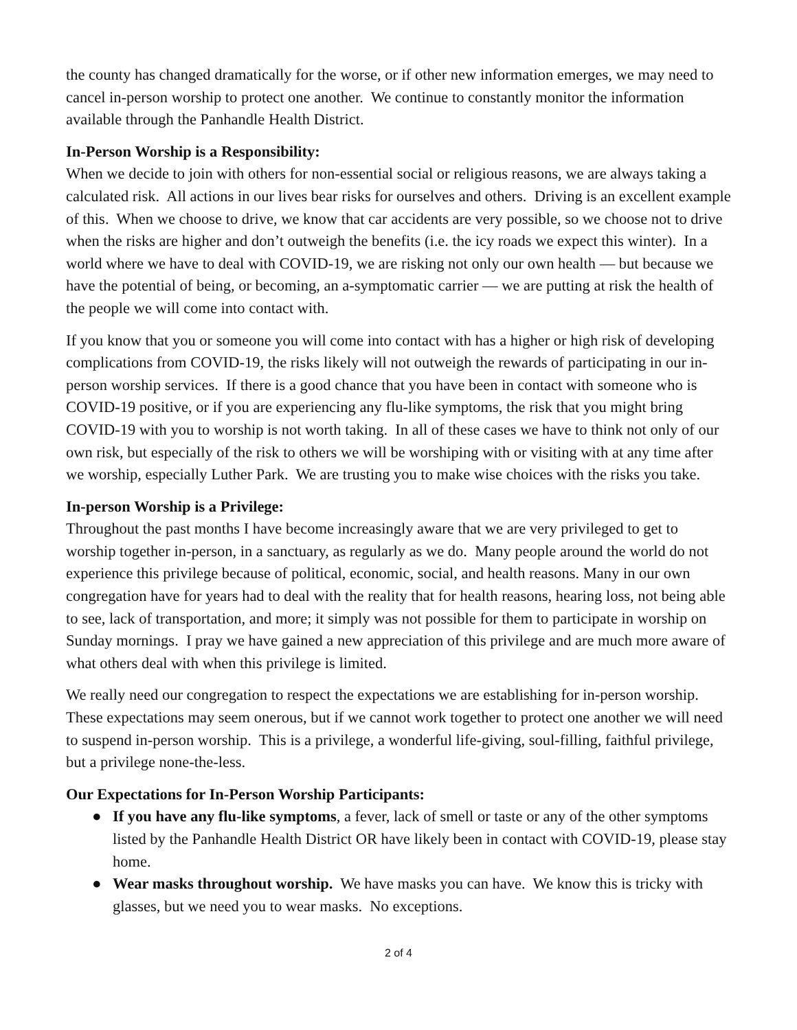the county has changed dramatically for the worse, or if other new information emerges, we may need to cancel in-person worship to protect one another. We continue to constantly monitor the information available through the Panhandle Health District.
In-Person Worship is a Responsibility:
When we decide to join with others for non-essential social or religious reasons, we are always taking a calculated risk. All actions in our lives bear risks for ourselves and others. Driving is an excellent example of this. When we choose to drive, we know that car accidents are very possible, so we choose not to drive when the risks are higher and don’t outweigh the benefits (i.e. the icy roads we expect this winter). In a world where we have to deal with COVID-19, we are risking not only our own health — but because we have the potential of being, or becoming, an a-symptomatic carrier — we are putting at risk the health of the people we will come into contact with.
If you know that you or someone you will come into contact with has a higher or high risk of developing complications from COVID-19, the risks likely will not outweigh the rewards of participating in our in-person worship services. If there is a good chance that you have been in contact with someone who is COVID-19 positive, or if you are experiencing any flu-like symptoms, the risk that you might bring COVID-19 with you to worship is not worth taking. In all of these cases we have to think not only of our own risk, but especially of the risk to others we will be worshiping with or visiting with at any time after we worship, especially Luther Park. We are trusting you to make wise choices with the risks you take.
In-person Worship is a Privilege:
Throughout the past months I have become increasingly aware that we are very privileged to get to worship together in-person, in a sanctuary, as regularly as we do. Many people around the world do not experience this privilege because of political, economic, social, and health reasons. Many in our own congregation have for years had to deal with the reality that for health reasons, hearing loss, not being able to see, lack of transportation, and more; it simply was not possible for them to participate in worship on Sunday mornings. I pray we have gained a new appreciation of this privilege and are much more aware of what others deal with when this privilege is limited.
We really need our congregation to respect the expectations we are establishing for in-person worship. These expectations may seem onerous, but if we cannot work together to protect one another we will need to suspend in-person worship. This is a privilege, a wonderful life-giving, soul-filling, faithful privilege, but a privilege none-the-less.
Our Expectations for In-Person Worship Participants:
● If you have any flu-like symptoms, a fever, lack of smell or taste or any of the other symptoms listed by the Panhandle Health District OR have likely been in contact with COVID-19, please stay home.
● Wear masks throughout worship. We have masks you can have. We know this is tricky with glasses, but we need you to wear masks. No exceptions.
2 of 4